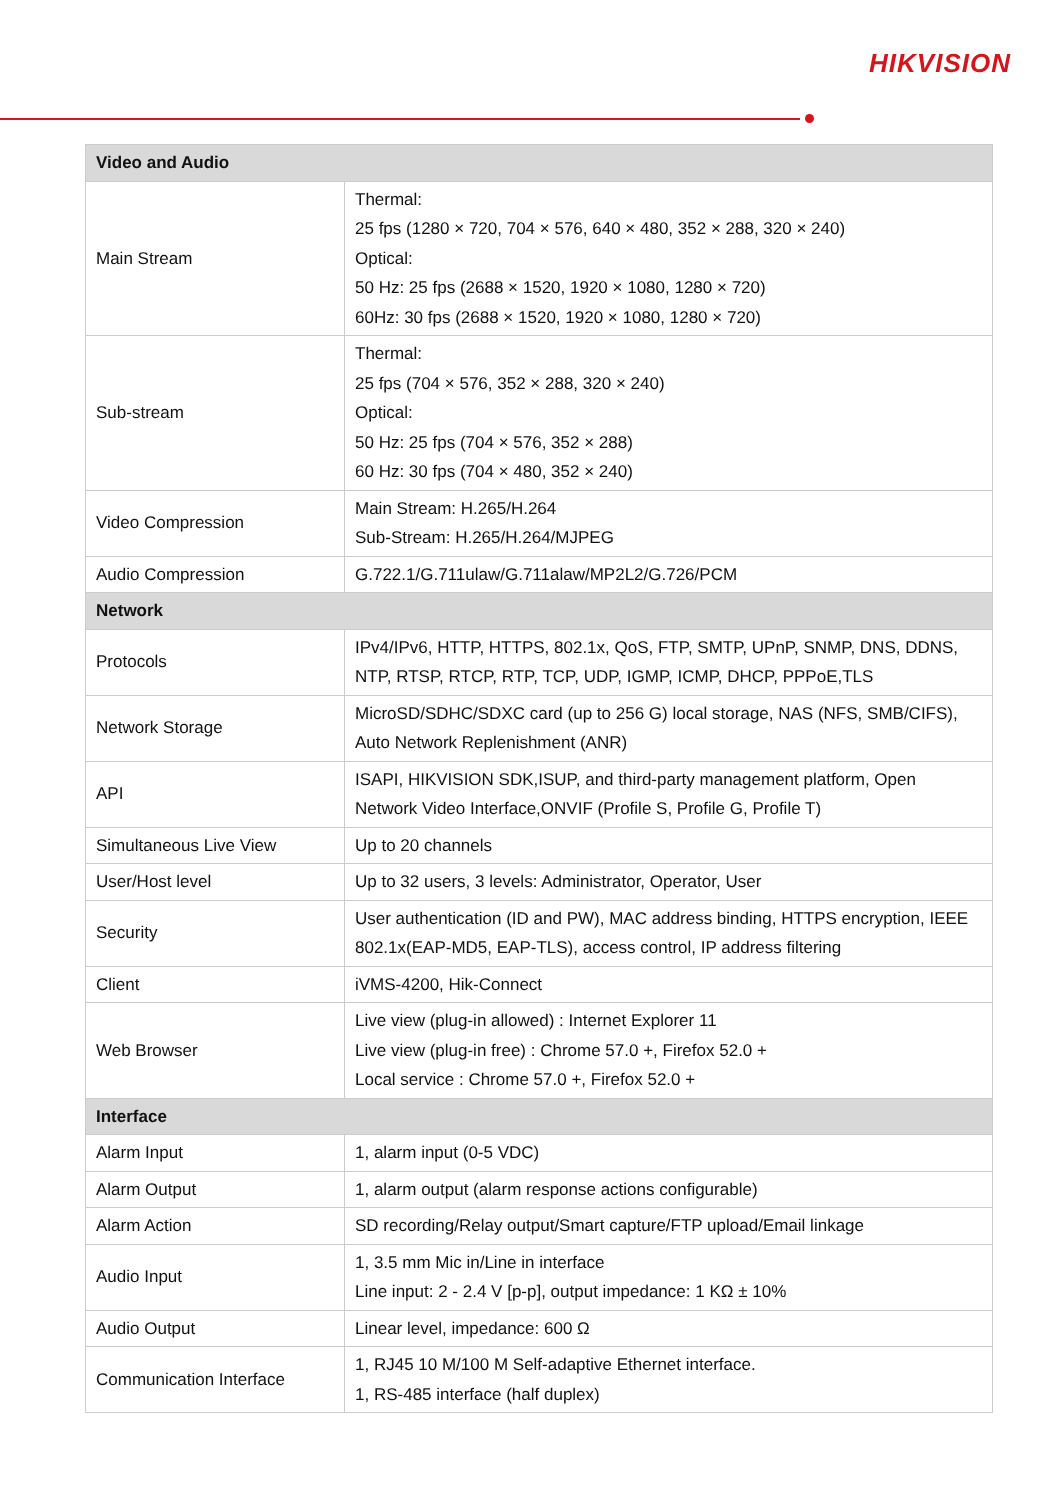HIKVISION
| Video and Audio | |
| --- | --- |
| Main Stream | Thermal: 25 fps (1280 × 720, 704 × 576, 640 × 480, 352 × 288, 320 × 240) Optical: 50 Hz: 25 fps (2688 × 1520, 1920 × 1080, 1280 × 720) 60Hz: 30 fps (2688 × 1520, 1920 × 1080, 1280 × 720) |
| Sub-stream | Thermal: 25 fps (704 × 576, 352 × 288, 320 × 240) Optical: 50 Hz: 25 fps (704 × 576, 352 × 288) 60 Hz: 30 fps (704 × 480, 352 × 240) |
| Video Compression | Main Stream: H.265/H.264 Sub-Stream: H.265/H.264/MJPEG |
| Audio Compression | G.722.1/G.711ulaw/G.711alaw/MP2L2/G.726/PCM |
| Network | |
| Protocols | IPv4/IPv6, HTTP, HTTPS, 802.1x, QoS, FTP, SMTP, UPnP, SNMP, DNS, DDNS, NTP, RTSP, RTCP, RTP, TCP, UDP, IGMP, ICMP, DHCP, PPPoE,TLS |
| Network Storage | MicroSD/SDHC/SDXC card (up to 256 G) local storage, NAS (NFS, SMB/CIFS), Auto Network Replenishment (ANR) |
| API | ISAPI, HIKVISION SDK,ISUP, and third-party management platform, Open Network Video Interface,ONVIF (Profile S, Profile G, Profile T) |
| Simultaneous Live View | Up to 20 channels |
| User/Host level | Up to 32 users, 3 levels: Administrator, Operator, User |
| Security | User authentication (ID and PW), MAC address binding, HTTPS encryption, IEEE 802.1x(EAP-MD5, EAP-TLS), access control, IP address filtering |
| Client | iVMS-4200, Hik-Connect |
| Web Browser | Live view (plug-in allowed) : Internet Explorer 11 Live view (plug-in free) : Chrome 57.0 +, Firefox 52.0 + Local service : Chrome 57.0 +, Firefox 52.0 + |
| Interface | |
| Alarm Input | 1, alarm input (0-5 VDC) |
| Alarm Output | 1, alarm output (alarm response actions configurable) |
| Alarm Action | SD recording/Relay output/Smart capture/FTP upload/Email linkage |
| Audio Input | 1, 3.5 mm Mic in/Line in interface Line input: 2 - 2.4 V [p-p], output impedance: 1 KΩ ± 10% |
| Audio Output | Linear level, impedance: 600 Ω |
| Communication Interface | 1, RJ45 10 M/100 M Self-adaptive Ethernet interface. 1, RS-485 interface (half duplex) |